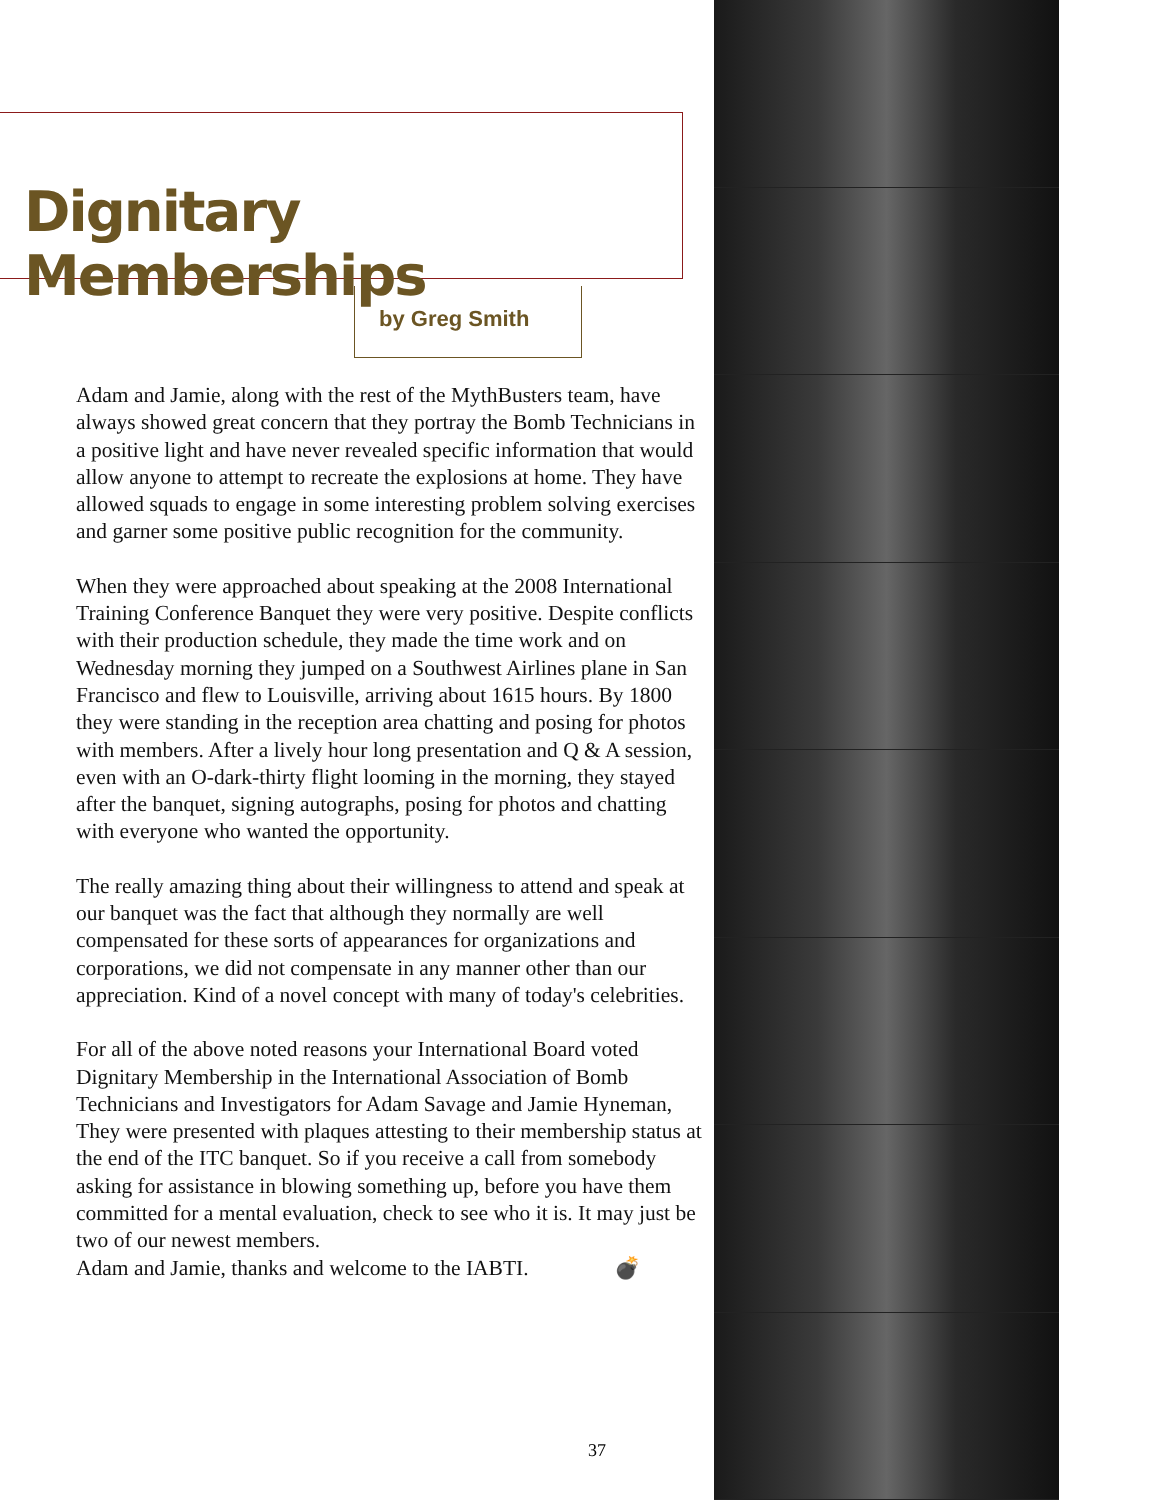Dignitary Memberships
by Greg Smith
Adam and Jamie, along with the rest of the MythBusters team, have always showed great concern that they portray the Bomb Technicians in a positive light and have never revealed specific information that would allow anyone to attempt to recreate the explosions at home. They have allowed squads to engage in some interesting problem solving exercises and garner some positive public recognition for the community.
When they were approached about speaking at the 2008 International Training Conference Banquet they were very positive. Despite conflicts with their production schedule, they made the time work and on Wednesday morning they jumped on a Southwest Airlines plane in San Francisco and flew to Louisville, arriving about 1615 hours. By 1800 they were standing in the reception area chatting and posing for photos with members. After a lively hour long presentation and Q & A session, even with an O-dark-thirty flight looming in the morning, they stayed after the banquet, signing autographs, posing for photos and chatting with everyone who wanted the opportunity.
The really amazing thing about their willingness to attend and speak at our banquet was the fact that although they normally are well compensated for these sorts of appearances for organizations and corporations, we did not compensate in any manner other than our appreciation. Kind of a novel concept with many of today's celebrities.
For all of the above noted reasons your International Board voted Dignitary Membership in the International Association of Bomb Technicians and Investigators for Adam Savage and Jamie Hyneman, They were presented with plaques attesting to their membership status at the end of the ITC banquet. So if you receive a call from somebody asking for assistance in blowing something up, before you have them committed for a mental evaluation, check to see who it is. It may just be two of our newest members.
Adam and Jamie, thanks and welcome to the IABTI. 💣
37